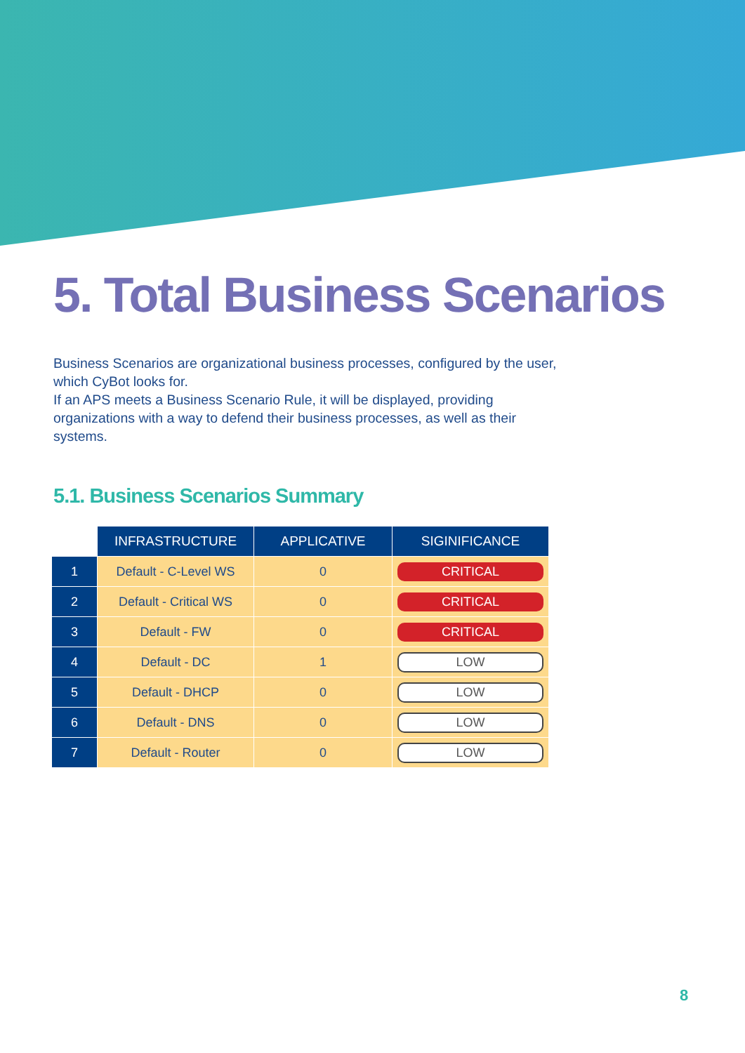5. Total Business Scenarios
Business Scenarios are organizational business processes, configured by the user, which CyBot looks for.
If an APS meets a Business Scenario Rule, it will be displayed, providing organizations with a way to defend their business processes, as well as their systems.
5.1. Business Scenarios Summary
| | INFRASTRUCTURE | APPLICATIVE | SIGINIFICANCE |
| 1 | Default - C-Level WS | 0 | CRITICAL |
| 2 | Default - Critical WS | 0 | CRITICAL |
| 3 | Default - FW | 0 | CRITICAL |
| 4 | Default - DC | 1 | LOW |
| 5 | Default - DHCP | 0 | LOW |
| 6 | Default - DNS | 0 | LOW |
| 7 | Default - Router | 0 | LOW |
8